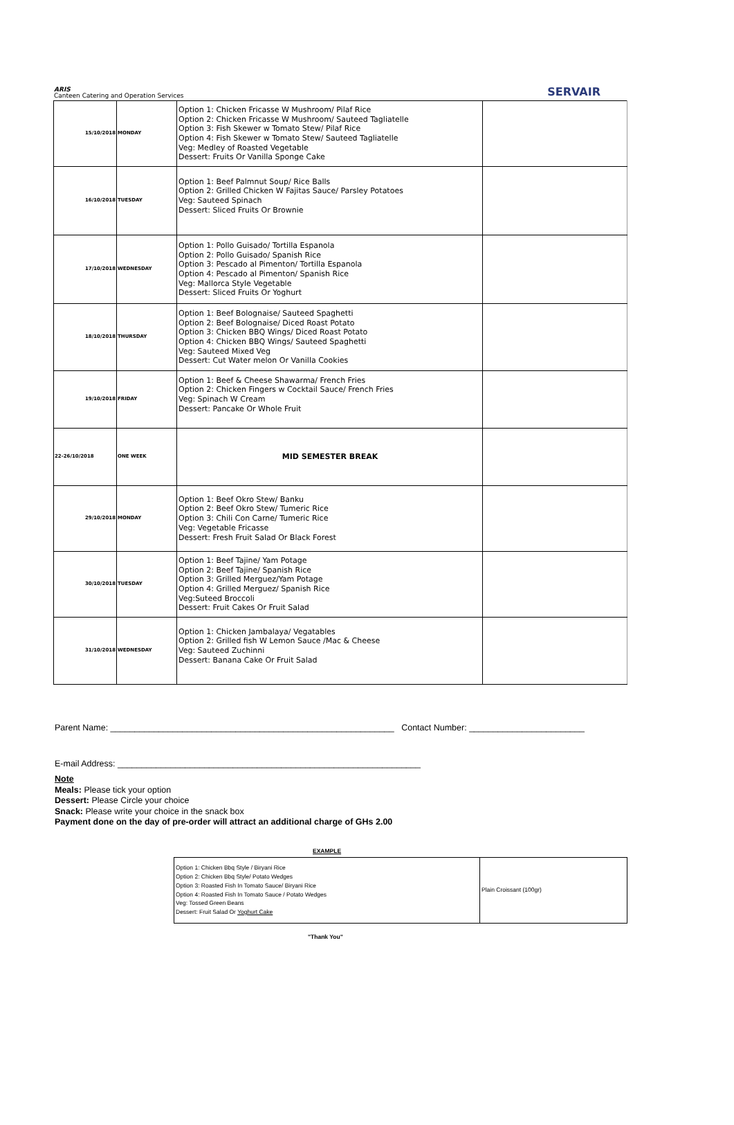ARIS
Canteen Catering and Operation Services
SERVAIR
| 15/10/2018 | MONDAY | Option 1: Chicken Fricasse W Mushroom/ Pilaf Rice Option 2: Chicken Fricasse W Mushroom/ Sauteed Tagliatelle Option 3: Fish Skewer w Tomato Stew/ Pilaf Rice Option 4: Fish Skewer w Tomato Stew/ Sauteed Tagliatelle Veg: Medley of Roasted Vegetable Dessert: Fruits Or Vanilla Sponge Cake | |
| 16/10/2018 | TUESDAY | Option 1: Beef Palmnut Soup/ Rice Balls Option 2: Grilled Chicken W Fajitas Sauce/ Parsley Potatoes Veg: Sauteed Spinach Dessert: Sliced Fruits Or Brownie | |
| 17/10/2018 | WEDNESDAY | Option 1: Pollo Guisado/ Tortilla Espanola Option 2: Pollo Guisado/ Spanish Rice Option 3: Pescado al Pimenton/ Tortilla Espanola Option 4: Pescado al Pimenton/ Spanish Rice Veg: Mallorca Style Vegetable Dessert: Sliced Fruits Or Yoghurt | |
| 18/10/2018 | THURSDAY | Option 1: Beef Bolognaise/ Sauteed Spaghetti Option 2: Beef Bolognaise/ Diced Roast Potato Option 3: Chicken BBQ Wings/ Diced Roast Potato Option 4: Chicken BBQ Wings/ Sauteed Spaghetti Veg: Sauteed Mixed Veg Dessert: Cut Water melon Or Vanilla Cookies | |
| 19/10/2018 | FRIDAY | Option 1: Beef & Cheese Shawarma/ French Fries Option 2: Chicken Fingers w Cocktail Sauce/ French Fries Veg: Spinach W Cream Dessert: Pancake Or Whole Fruit | |
| 22-26/10/2018 | ONE WEEK | MID SEMESTER BREAK | |
| 29/10/2018 | MONDAY | Option 1: Beef Okro Stew/ Banku Option 2: Beef Okro Stew/ Tumeric Rice Option 3: Chili Con Carne/ Tumeric Rice Veg: Vegetable Fricasse Dessert: Fresh Fruit Salad Or Black Forest | |
| 30/10/2018 | TUESDAY | Option 1: Beef Tajine/ Yam Potage Option 2: Beef Tajine/ Spanish Rice Option 3: Grilled Merguez/Yam Potage Option 4: Grilled Merguez/ Spanish Rice Veg:Suteed Broccoli Dessert: Fruit Cakes Or Fruit Salad | |
| 31/10/2018 | WEDNESDAY | Option 1: Chicken Jambalaya/ Vegatables Option 2: Grilled fish W Lemon Sauce /Mac & Cheese Veg: Sauteed Zuchinni Dessert: Banana Cake Or Fruit Salad | |
Parent Name: ___________________________________________________________ Contact Number: ________________________
E-mail Address: _______________________________________________________________
Note
Meals: Please tick your option
Dessert: Please Circle your choice
Snack: Please write your choice in the snack box
Payment done on the day of pre-order will attract an additional charge of GHs 2.00
EXAMPLE
| Option 1: Chicken Bbq Style / Biryani Rice Option 2: Chicken Bbq Style/ Potato Wedges Option 3: Roasted Fish In Tomato Sauce/ Biryani Rice Option 4: Roasted Fish In Tomato Sauce / Potato Wedges Veg: Tossed Green Beans Dessert: Fruit Salad Or Yoghurt Cake | Plain Croissant (100gr) |
"Thank You"